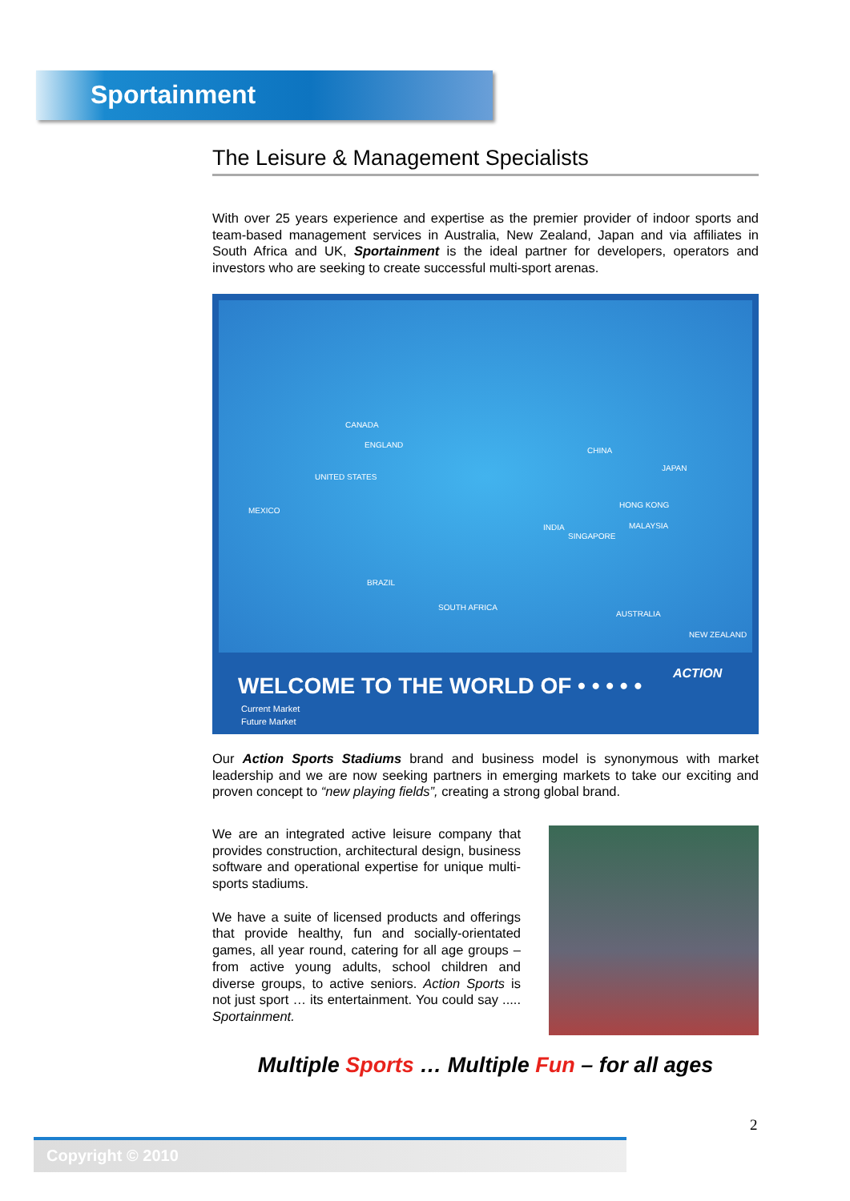Sportainment
The Leisure & Management Specialists
With over 25 years experience and expertise as the premier provider of indoor sports and team-based management services in Australia, New Zealand, Japan and via affiliates in South Africa and UK, Sportainment is the ideal partner for developers, operators and investors who are seeking to create successful multi-sport arenas.
CANADA
ENGLAND
UNITED STATES
MEXICO
CHINA
JAPAN
HONG KONG
INDIA MALAYSIA
SINGAPORE
BRAZIL
SOUTH AFRICA
AUSTRALIA
NEW ZEALAND
WELCOME TO THE WORLD OF • • • • •
ACTION
Current Market
Future Market
Our Action Sports Stadiums brand and business model is synonymous with market leadership and we are now seeking partners in emerging markets to take our exciting and proven concept to “new playing fields”, creating a strong global brand.
We are an integrated active leisure company that provides construction, architectural design, business software and operational expertise for unique multi-sports stadiums.
We have a suite of licensed products and offerings that provide healthy, fun and socially-orientated games, all year round, catering for all age groups – from active young adults, school children and diverse groups, to active seniors. Action Sports is not just sport … its entertainment. You could say ..... Sportainment.
Multiple Sports … Multiple Fun – for all ages
2
Copyright © 2010